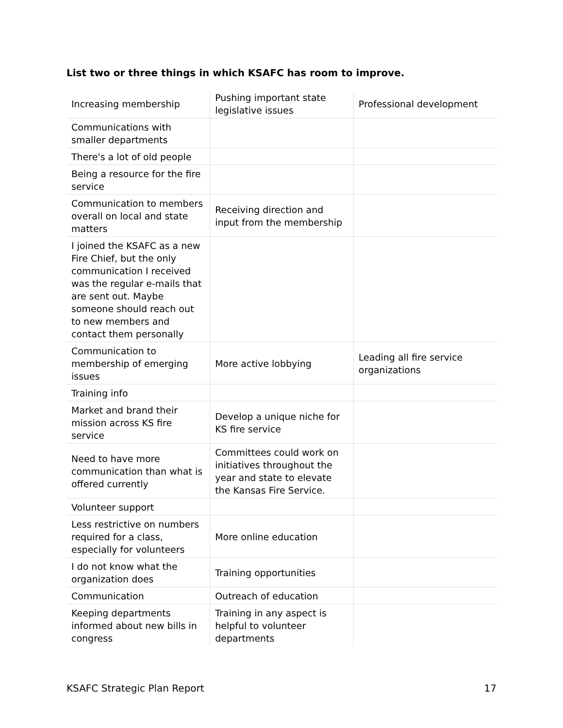List two or three things in which KSAFC has room to improve.
| Increasing membership | Pushing important state legislative issues | Professional development |
| Communications with smaller departments | | |
| There's a lot of old people | | |
| Being a resource for the fire service | | |
| Communication to members overall on local and state matters | Receiving direction and input from the membership | |
| I joined the KSAFC as a new Fire Chief, but the only communication I received was the regular e-mails that are sent out. Maybe someone should reach out to new members and contact them personally | | |
| Communication to membership of emerging issues | More active lobbying | Leading all fire service organizations |
| Training info | | |
| Market and brand their mission across KS fire service | Develop a unique niche for KS fire service | |
| Need to have more communication than what is offered currently | Committees could work on initiatives throughout the year and state to elevate the Kansas Fire Service. | |
| Volunteer support | | |
| Less restrictive on numbers required for a class, especially for volunteers | More online education | |
| I do not know what the organization does | Training opportunities | |
| Communication | Outreach of education | |
| Keeping departments informed about new bills in congress | Training in any aspect is helpful to volunteer departments | |
KSAFC Strategic Plan Report 17